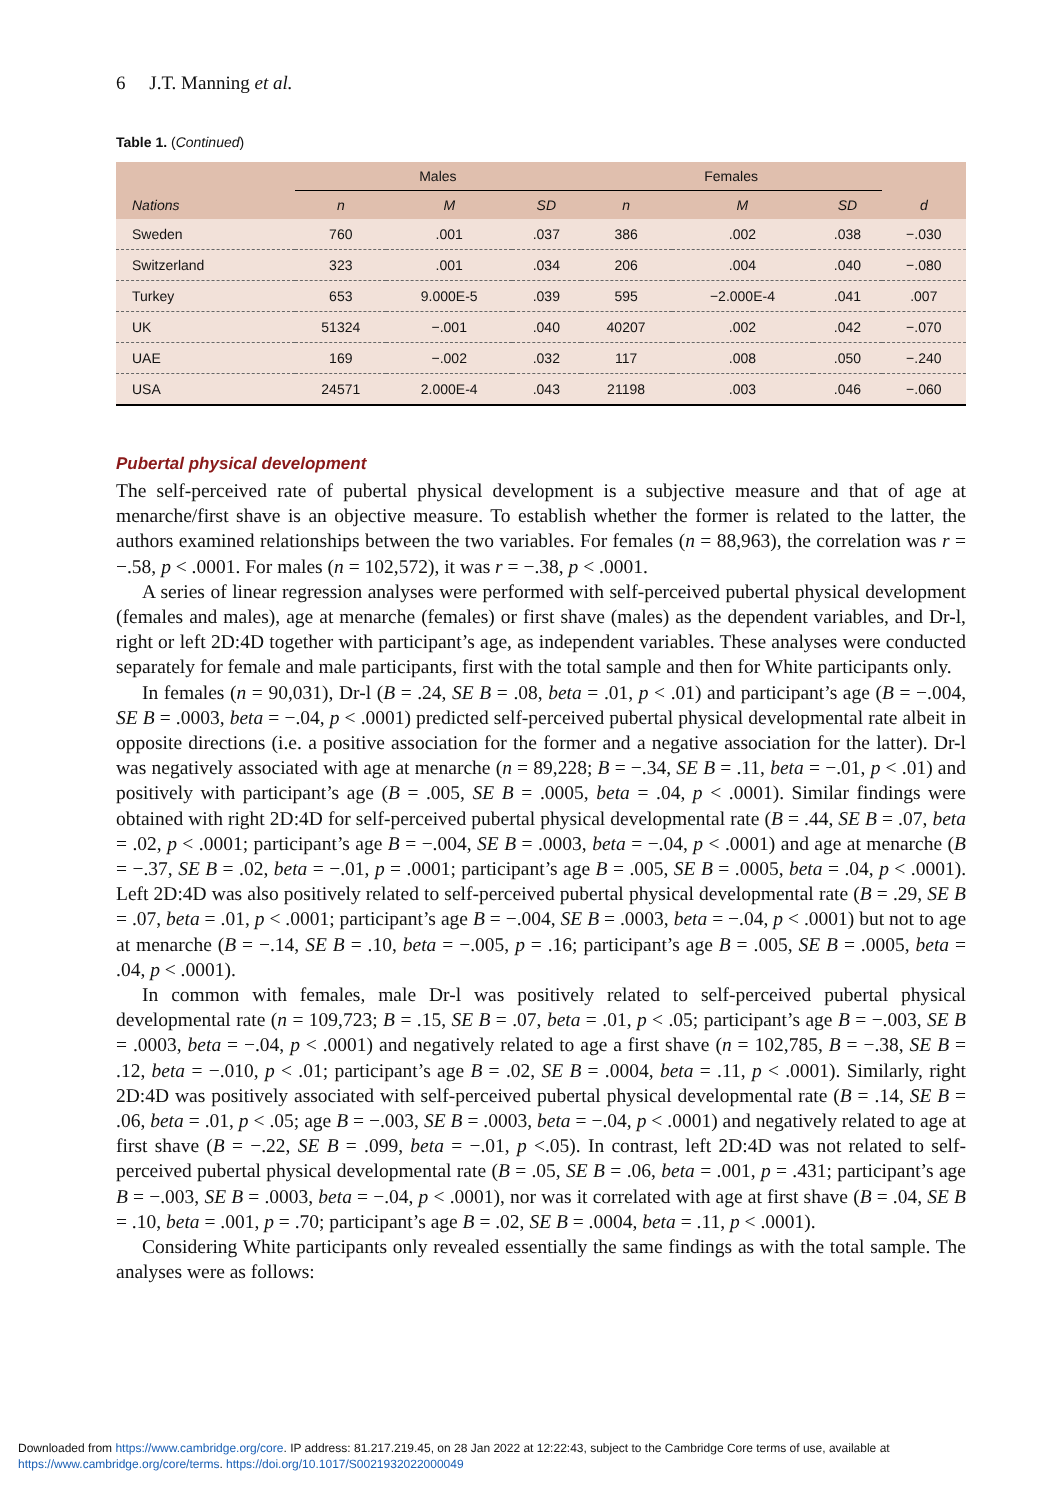6 J.T. Manning et al.
Table 1. (Continued)
| | Males | | | Females | | | |
| --- | --- | --- | --- | --- | --- | --- | --- |
| Nations | n | M | SD | n | M | SD | d |
| Sweden | 760 | .001 | .037 | 386 | .002 | .038 | −.030 |
| Switzerland | 323 | .001 | .034 | 206 | .004 | .040 | −.080 |
| Turkey | 653 | 9.000E-5 | .039 | 595 | −2.000E-4 | .041 | .007 |
| UK | 51324 | −.001 | .040 | 40207 | .002 | .042 | −.070 |
| UAE | 169 | −.002 | .032 | 117 | .008 | .050 | −.240 |
| USA | 24571 | 2.000E-4 | .043 | 21198 | .003 | .046 | −.060 |
Pubertal physical development
The self-perceived rate of pubertal physical development is a subjective measure and that of age at menarche/first shave is an objective measure. To establish whether the former is related to the latter, the authors examined relationships between the two variables. For females (n = 88,963), the correlation was r = −.58, p < .0001. For males (n = 102,572), it was r = −.38, p < .0001.
A series of linear regression analyses were performed with self-perceived pubertal physical development (females and males), age at menarche (females) or first shave (males) as the dependent variables, and Dr-l, right or left 2D:4D together with participant’s age, as independent variables. These analyses were conducted separately for female and male participants, first with the total sample and then for White participants only.
In females (n = 90,031), Dr-l (B = .24, SE B = .08, beta = .01, p < .01) and participant’s age (B = −.004, SE B = .0003, beta = −.04, p < .0001) predicted self-perceived pubertal physical developmental rate albeit in opposite directions (i.e. a positive association for the former and a negative association for the latter). Dr-l was negatively associated with age at menarche (n = 89,228; B = −.34, SE B = .11, beta = −.01, p < .01) and positively with participant’s age (B = .005, SE B = .0005, beta = .04, p < .0001). Similar findings were obtained with right 2D:4D for self-perceived pubertal physical developmental rate (B = .44, SE B = .07, beta = .02, p < .0001; participant’s age B = −.004, SE B = .0003, beta = −.04, p < .0001) and age at menarche (B = −.37, SE B = .02, beta = −.01, p = .0001; participant’s age B = .005, SE B = .0005, beta = .04, p < .0001). Left 2D:4D was also positively related to self-perceived pubertal physical developmental rate (B = .29, SE B = .07, beta = .01, p < .0001; participant’s age B = −.004, SE B = .0003, beta = −.04, p < .0001) but not to age at menarche (B = −.14, SE B = .10, beta = −.005, p = .16; participant’s age B = .005, SE B = .0005, beta = .04, p < .0001).
In common with females, male Dr-l was positively related to self-perceived pubertal physical developmental rate (n = 109,723; B = .15, SE B = .07, beta = .01, p < .05; participant’s age B = −.003, SE B = .0003, beta = −.04, p < .0001) and negatively related to age a first shave (n = 102,785, B = −.38, SE B = .12, beta = −.010, p < .01; participant’s age B = .02, SE B = .0004, beta = .11, p < .0001). Similarly, right 2D:4D was positively associated with self-perceived pubertal physical developmental rate (B = .14, SE B = .06, beta = .01, p < .05; age B = −.003, SE B = .0003, beta = −.04, p < .0001) and negatively related to age at first shave (B = −.22, SE B = .099, beta = −.01, p <.05). In contrast, left 2D:4D was not related to self-perceived pubertal physical developmental rate (B = .05, SE B = .06, beta = .001, p = .431; participant’s age B = −.003, SE B = .0003, beta = −.04, p < .0001), nor was it correlated with age at first shave (B = .04, SE B = .10, beta = .001, p = .70; participant’s age B = .02, SE B = .0004, beta = .11, p < .0001).
Considering White participants only revealed essentially the same findings as with the total sample. The analyses were as follows:
Downloaded from https://www.cambridge.org/core. IP address: 81.217.219.45, on 28 Jan 2022 at 12:22:43, subject to the Cambridge Core terms of use, available at
https://www.cambridge.org/core/terms. https://doi.org/10.1017/S0021932022000049